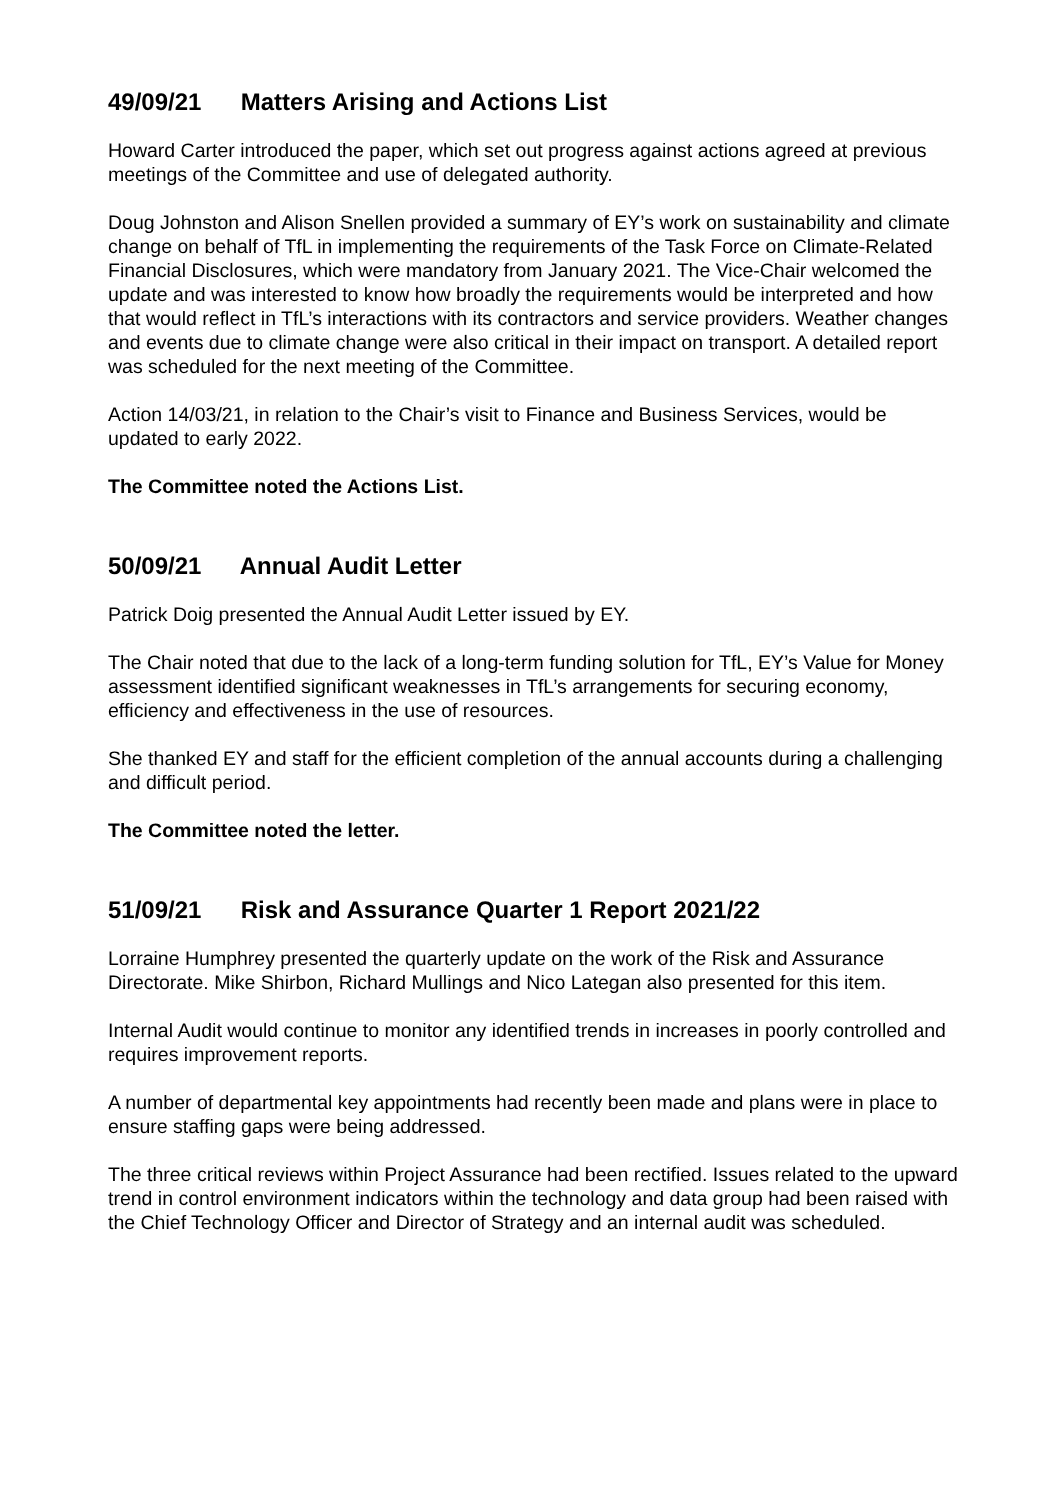49/09/21 Matters Arising and Actions List
Howard Carter introduced the paper, which set out progress against actions agreed at previous meetings of the Committee and use of delegated authority.
Doug Johnston and Alison Snellen provided a summary of EY’s work on sustainability and climate change on behalf of TfL in implementing the requirements of the Task Force on Climate-Related Financial Disclosures, which were mandatory from January 2021. The Vice-Chair welcomed the update and was interested to know how broadly the requirements would be interpreted and how that would reflect in TfL’s interactions with its contractors and service providers. Weather changes and events due to climate change were also critical in their impact on transport. A detailed report was scheduled for the next meeting of the Committee.
Action 14/03/21, in relation to the Chair’s visit to Finance and Business Services, would be updated to early 2022.
The Committee noted the Actions List.
50/09/21 Annual Audit Letter
Patrick Doig presented the Annual Audit Letter issued by EY.
The Chair noted that due to the lack of a long-term funding solution for TfL, EY’s Value for Money assessment identified significant weaknesses in TfL’s arrangements for securing economy, efficiency and effectiveness in the use of resources.
She thanked EY and staff for the efficient completion of the annual accounts during a challenging and difficult period.
The Committee noted the letter.
51/09/21 Risk and Assurance Quarter 1 Report 2021/22
Lorraine Humphrey presented the quarterly update on the work of the Risk and Assurance Directorate. Mike Shirbon, Richard Mullings and Nico Lategan also presented for this item.
Internal Audit would continue to monitor any identified trends in increases in poorly controlled and requires improvement reports.
A number of departmental key appointments had recently been made and plans were in place to ensure staffing gaps were being addressed.
The three critical reviews within Project Assurance had been rectified. Issues related to the upward trend in control environment indicators within the technology and data group had been raised with the Chief Technology Officer and Director of Strategy and an internal audit was scheduled.